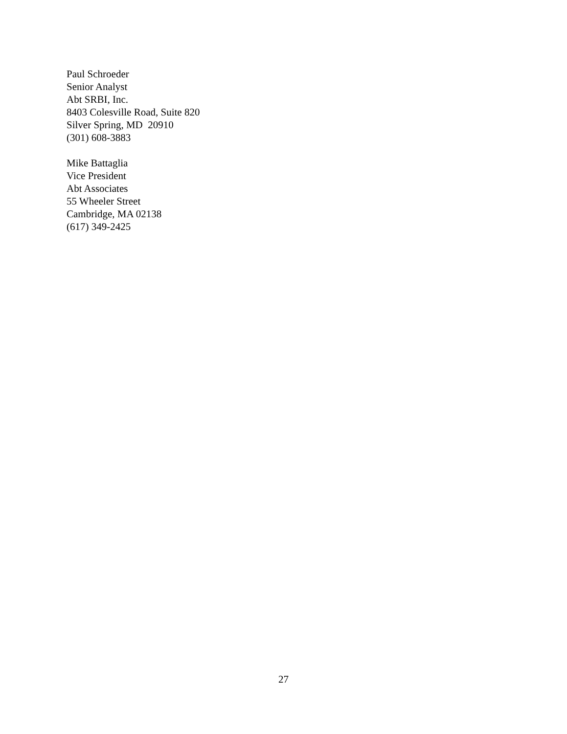Paul Schroeder
Senior Analyst
Abt SRBI, Inc.
8403 Colesville Road, Suite 820
Silver Spring, MD 20910
(301) 608-3883
Mike Battaglia
Vice President
Abt Associates
55 Wheeler Street
Cambridge, MA 02138
(617) 349-2425
27